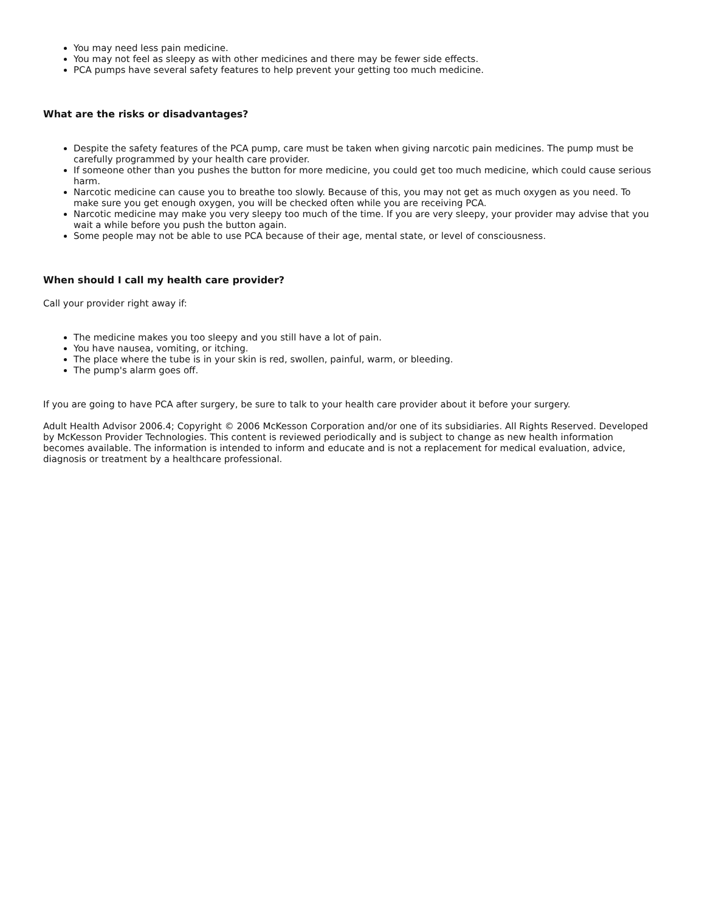You may need less pain medicine.
You may not feel as sleepy as with other medicines and there may be fewer side effects.
PCA pumps have several safety features to help prevent your getting too much medicine.
What are the risks or disadvantages?
Despite the safety features of the PCA pump, care must be taken when giving narcotic pain medicines. The pump must be carefully programmed by your health care provider.
If someone other than you pushes the button for more medicine, you could get too much medicine, which could cause serious harm.
Narcotic medicine can cause you to breathe too slowly. Because of this, you may not get as much oxygen as you need. To make sure you get enough oxygen, you will be checked often while you are receiving PCA.
Narcotic medicine may make you very sleepy too much of the time. If you are very sleepy, your provider may advise that you wait a while before you push the button again.
Some people may not be able to use PCA because of their age, mental state, or level of consciousness.
When should I call my health care provider?
Call your provider right away if:
The medicine makes you too sleepy and you still have a lot of pain.
You have nausea, vomiting, or itching.
The place where the tube is in your skin is red, swollen, painful, warm, or bleeding.
The pump's alarm goes off.
If you are going to have PCA after surgery, be sure to talk to your health care provider about it before your surgery.
Adult Health Advisor 2006.4; Copyright © 2006 McKesson Corporation and/or one of its subsidiaries. All Rights Reserved. Developed by McKesson Provider Technologies. This content is reviewed periodically and is subject to change as new health information becomes available. The information is intended to inform and educate and is not a replacement for medical evaluation, advice, diagnosis or treatment by a healthcare professional.